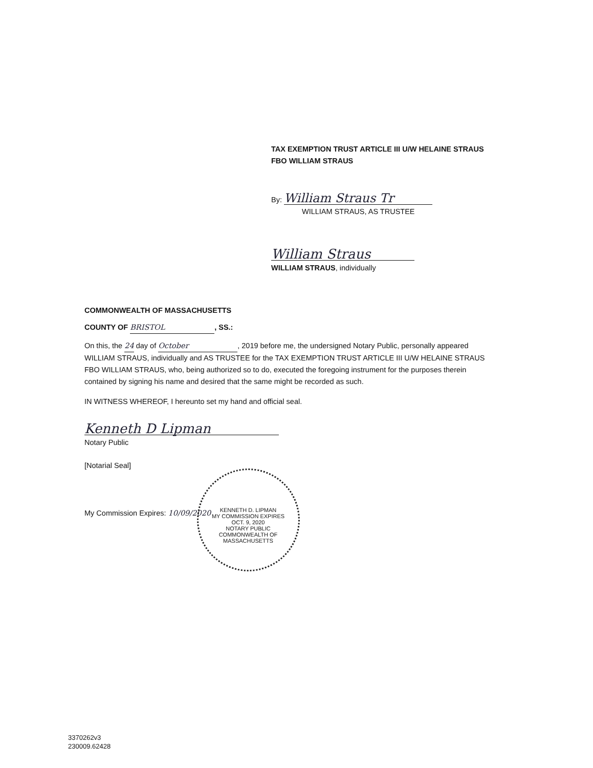TAX EXEMPTION TRUST ARTICLE III U/W HELAINE STRAUS FBO WILLIAM STRAUS
By: William Straus Tr
WILLIAM STRAUS, AS TRUSTEE
William Straus
WILLIAM STRAUS, individually
COMMONWEALTH OF MASSACHUSETTS
COUNTY OF BRISTOL, SS.:
On this, the 24 day of October, 2019 before me, the undersigned Notary Public, personally appeared WILLIAM STRAUS, individually and AS TRUSTEE for the TAX EXEMPTION TRUST ARTICLE III U/W HELAINE STRAUS FBO WILLIAM STRAUS, who, being authorized so to do, executed the foregoing instrument for the purposes therein contained by signing his name and desired that the same might be recorded as such.
IN WITNESS WHEREOF, I hereunto set my hand and official seal.
Kenneth D Lipman
Notary Public
[Notarial Seal]
My Commission Expires: 10/09/2020
KENNETH D. LIPMAN
MY COMMISSION EXPIRES OCT. 9, 2020
NOTARY PUBLIC
COMMONWEALTH OF MASSACHUSETTS
3370262v3
230009.62428